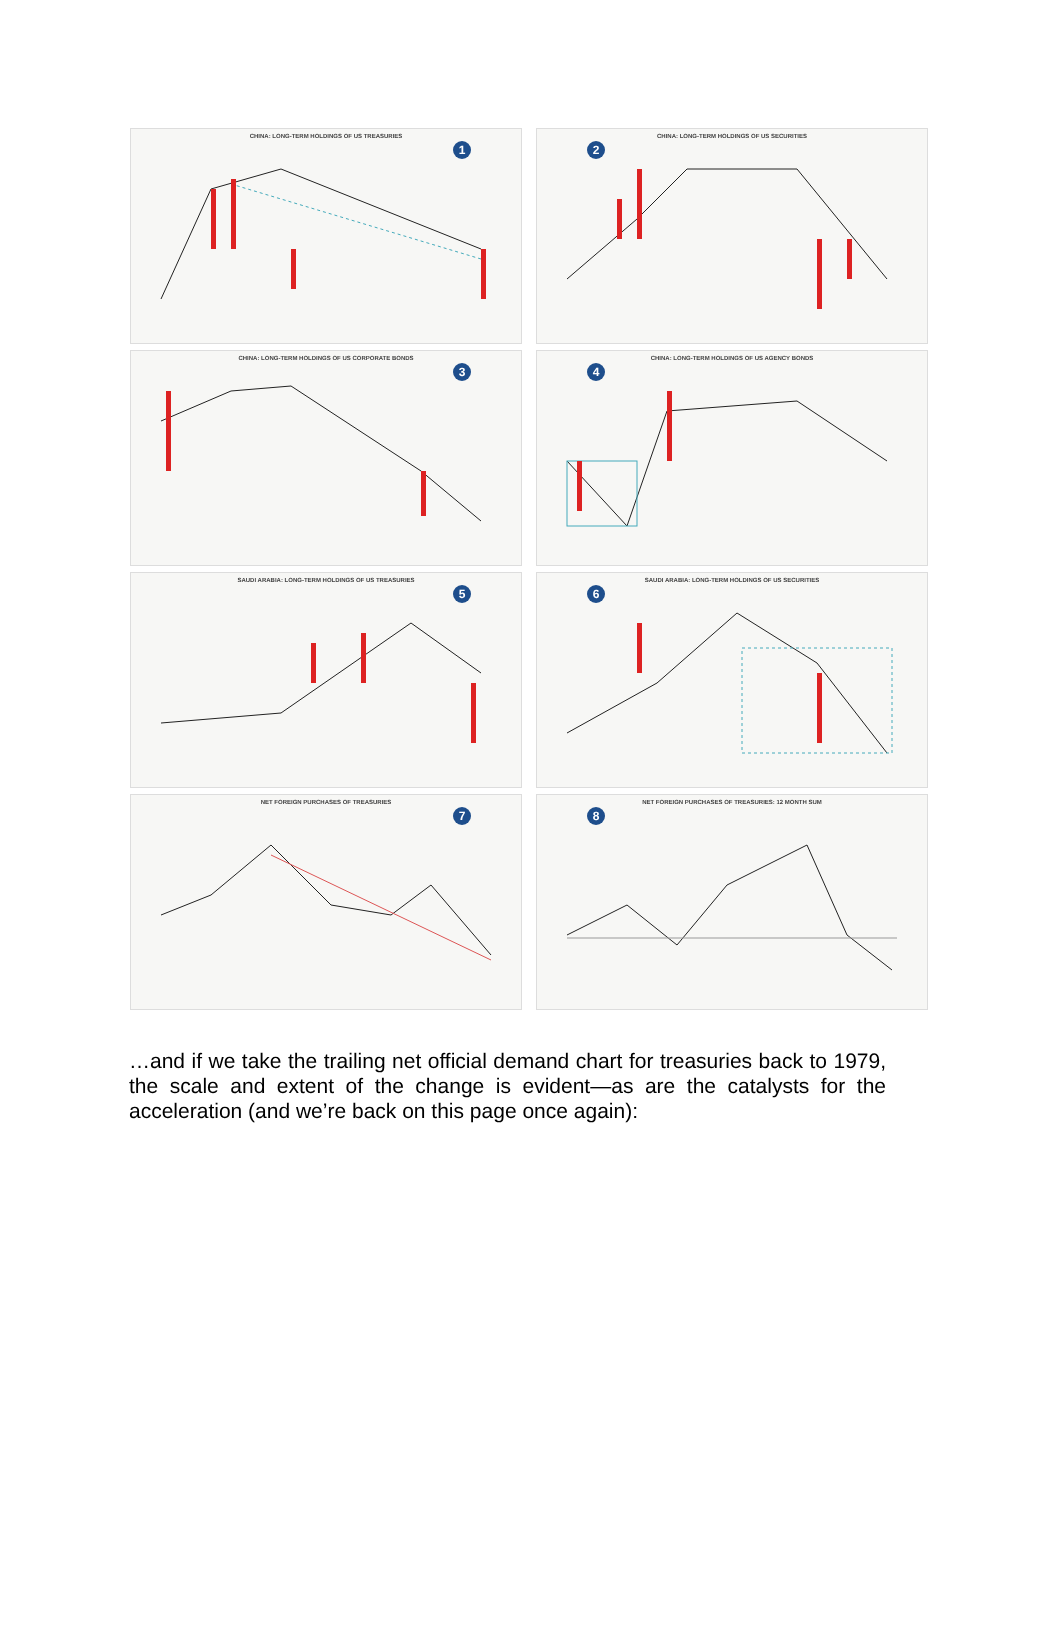CHINA: LONG-TERM HOLDINGS OF US TREASURIES
1
CHINA: LONG-TERM HOLDINGS OF US SECURITIES
2
CHINA: LONG-TERM HOLDINGS OF US CORPORATE BONDS
3
CHINA: LONG-TERM HOLDINGS OF US AGENCY BONDS
4
SAUDI ARABIA: LONG-TERM HOLDINGS OF US TREASURIES
5
SAUDI ARABIA: LONG-TERM HOLDINGS OF US SECURITIES
6
NET FOREIGN PURCHASES OF TREASURIES
7
NET FOREIGN PURCHASES OF TREASURIES: 12 MONTH SUM
8
…and if we take the trailing net official demand chart for treasuries back to 1979, the scale and extent of the change is evident—as are the catalysts for the acceleration (and we’re back on this page once again):